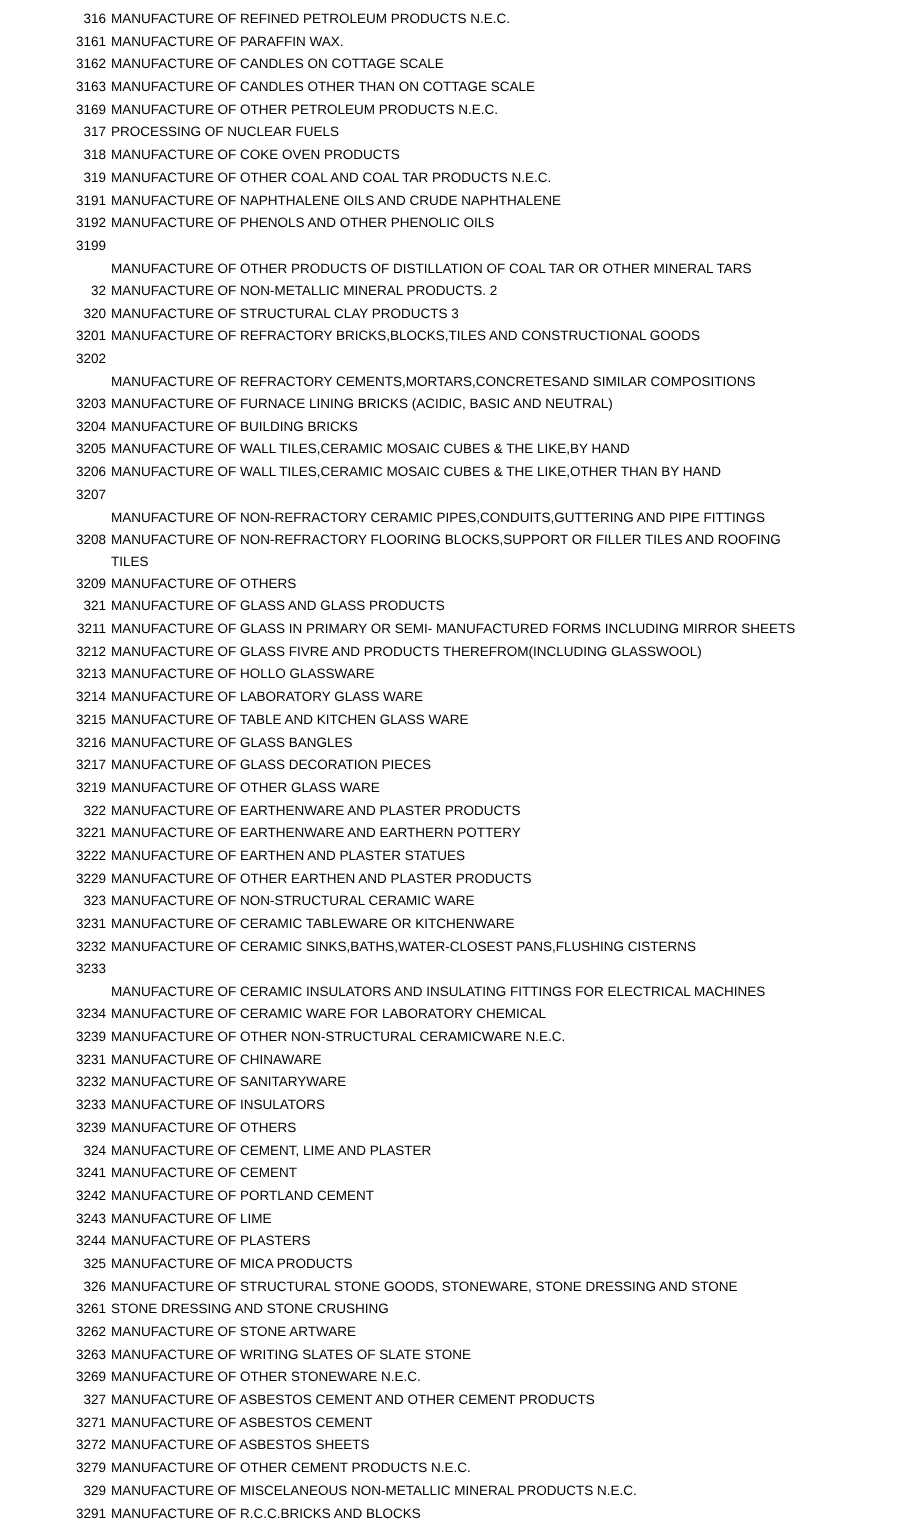| 316 | MANUFACTURE OF REFINED PETROLEUM PRODUCTS N.E.C. |
| 3161 | MANUFACTURE OF PARAFFIN WAX. |
| 3162 | MANUFACTURE OF CANDLES ON COTTAGE SCALE |
| 3163 | MANUFACTURE OF CANDLES OTHER THAN ON COTTAGE SCALE |
| 3169 | MANUFACTURE OF OTHER PETROLEUM PRODUCTS N.E.C. |
| 317 | PROCESSING OF NUCLEAR FUELS |
| 318 | MANUFACTURE OF COKE OVEN PRODUCTS |
| 319 | MANUFACTURE OF OTHER COAL AND COAL TAR PRODUCTS N.E.C. |
| 3191 | MANUFACTURE OF NAPHTHALENE OILS AND CRUDE NAPHTHALENE |
| 3192 | MANUFACTURE OF PHENOLS AND OTHER PHENOLIC OILS |
| 3199 | MANUFACTURE OF OTHER PRODUCTS OF DISTILLATION OF COAL TAR OR OTHER MINERAL TARS |
| 32 | MANUFACTURE OF NON-METALLIC MINERAL PRODUCTS. 2 |
| 320 | MANUFACTURE OF STRUCTURAL CLAY PRODUCTS 3 |
| 3201 | MANUFACTURE OF REFRACTORY BRICKS,BLOCKS,TILES AND CONSTRUCTIONAL GOODS |
| 3202 | MANUFACTURE OF REFRACTORY CEMENTS,MORTARS,CONCRETESAND SIMILAR COMPOSITIONS |
| 3203 | MANUFACTURE OF FURNACE LINING BRICKS (ACIDIC, BASIC AND NEUTRAL) |
| 3204 | MANUFACTURE OF BUILDING BRICKS |
| 3205 | MANUFACTURE OF WALL TILES,CERAMIC MOSAIC CUBES & THE LIKE,BY HAND |
| 3206 | MANUFACTURE OF WALL TILES,CERAMIC MOSAIC CUBES & THE LIKE,OTHER THAN BY HAND |
| 3207 | MANUFACTURE OF NON-REFRACTORY CERAMIC PIPES,CONDUITS,GUTTERING AND PIPE FITTINGS |
| 3208 | MANUFACTURE OF NON-REFRACTORY FLOORING BLOCKS,SUPPORT OR FILLER TILES AND ROOFING TILES |
| 3209 | MANUFACTURE OF OTHERS |
| 321 | MANUFACTURE OF GLASS AND GLASS PRODUCTS |
| 3211 | MANUFACTURE OF GLASS IN PRIMARY OR SEMI- MANUFACTURED FORMS INCLUDING MIRROR SHEETS |
| 3212 | MANUFACTURE OF GLASS FIVRE AND PRODUCTS THEREFROM(INCLUDING GLASSWOOL) |
| 3213 | MANUFACTURE OF HOLLO GLASSWARE |
| 3214 | MANUFACTURE OF LABORATORY GLASS WARE |
| 3215 | MANUFACTURE OF TABLE AND KITCHEN GLASS WARE |
| 3216 | MANUFACTURE OF GLASS BANGLES |
| 3217 | MANUFACTURE OF GLASS DECORATION PIECES |
| 3219 | MANUFACTURE OF OTHER GLASS WARE |
| 322 | MANUFACTURE OF EARTHENWARE AND PLASTER PRODUCTS |
| 3221 | MANUFACTURE OF EARTHENWARE AND EARTHERN POTTERY |
| 3222 | MANUFACTURE OF EARTHEN AND PLASTER STATUES |
| 3229 | MANUFACTURE OF OTHER EARTHEN AND PLASTER PRODUCTS |
| 323 | MANUFACTURE OF NON-STRUCTURAL CERAMIC WARE |
| 3231 | MANUFACTURE OF CERAMIC TABLEWARE OR KITCHENWARE |
| 3232 | MANUFACTURE OF CERAMIC SINKS,BATHS,WATER-CLOSEST PANS,FLUSHING CISTERNS |
| 3233 | MANUFACTURE OF CERAMIC INSULATORS AND INSULATING FITTINGS FOR ELECTRICAL MACHINES |
| 3234 | MANUFACTURE OF CERAMIC WARE FOR LABORATORY CHEMICAL |
| 3239 | MANUFACTURE OF OTHER NON-STRUCTURAL CERAMICWARE N.E.C. |
| 3231 | MANUFACTURE OF CHINAWARE |
| 3232 | MANUFACTURE OF SANITARYWARE |
| 3233 | MANUFACTURE OF INSULATORS |
| 3239 | MANUFACTURE OF OTHERS |
| 324 | MANUFACTURE OF CEMENT, LIME AND PLASTER |
| 3241 | MANUFACTURE OF CEMENT |
| 3242 | MANUFACTURE OF PORTLAND CEMENT |
| 3243 | MANUFACTURE OF LIME |
| 3244 | MANUFACTURE OF PLASTERS |
| 325 | MANUFACTURE OF MICA PRODUCTS |
| 326 | MANUFACTURE OF STRUCTURAL STONE GOODS, STONEWARE, STONE DRESSING AND STONE |
| 3261 | STONE DRESSING AND STONE CRUSHING |
| 3262 | MANUFACTURE OF STONE ARTWARE |
| 3263 | MANUFACTURE OF WRITING SLATES OF SLATE STONE |
| 3269 | MANUFACTURE OF OTHER STONEWARE N.E.C. |
| 327 | MANUFACTURE OF ASBESTOS CEMENT AND OTHER CEMENT PRODUCTS |
| 3271 | MANUFACTURE OF ASBESTOS CEMENT |
| 3272 | MANUFACTURE OF ASBESTOS SHEETS |
| 3279 | MANUFACTURE OF OTHER CEMENT PRODUCTS N.E.C. |
| 329 | MANUFACTURE OF MISCELANEOUS NON-METALLIC MINERAL PRODUCTS N.E.C. |
| 3291 | MANUFACTURE OF R.C.C.BRICKS AND BLOCKS |